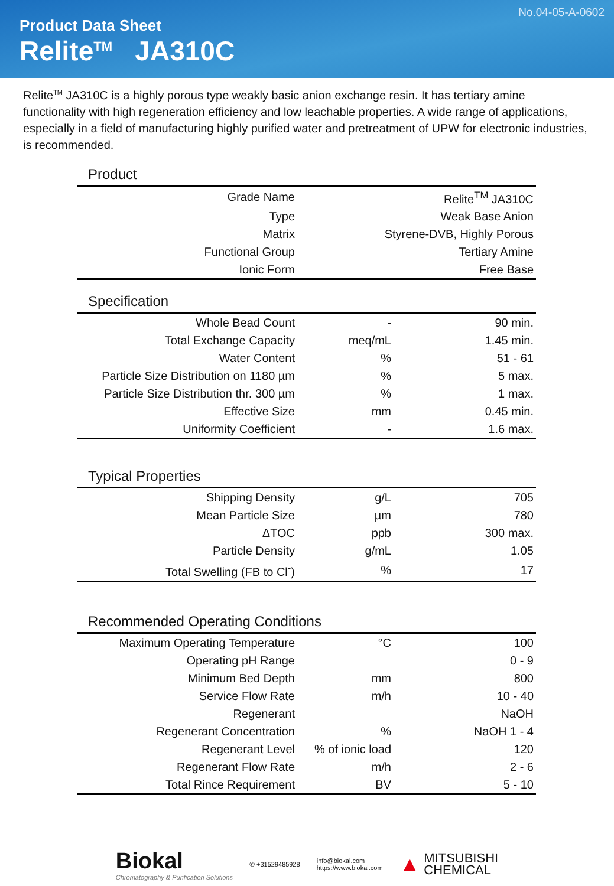No.04-05-A-0602
Product Data Sheet
Relite<sup>TM</sup> JA310C
Relite<sup>TM</sup> JA310C is a highly porous type weakly basic anion exchange resin. It has tertiary amine functionality with high regeneration efficiency and low leachable properties. A wide range of applications, especially in a field of manufacturing highly purified water and pretreatment of UPW for electronic industries, is recommended.
Product
| Grade Name | Relite<sup>TM</sup> JA310C |
| Type | Weak Base Anion |
| Matrix | Styrene-DVB, Highly Porous |
| Functional Group | Tertiary Amine |
| Ionic Form | Free Base |
Specification
| Whole Bead Count | - | 90 min. |
| Total Exchange Capacity | meq/mL | 1.45 min. |
| Water Content | % | 51 - 61 |
| Particle Size Distribution on 1180 µm | % | 5 max. |
| Particle Size Distribution thr. 300 µm | % | 1 max. |
| Effective Size | mm | 0.45 min. |
| Uniformity Coefficient | - | 1.6 max. |
Typical Properties
| Shipping Density | g/L | 705 |
| Mean Particle Size | µm | 780 |
| ΔTOC | ppb | 300 max. |
| Particle Density | g/mL | 1.05 |
| Total Swelling (FB to Cl<sup>-</sup>) | % | 17 |
Recommended Operating Conditions
| Maximum Operating Temperature | °C | 100 |
| Operating pH Range | | 0 - 9 |
| Minimum Bed Depth | mm | 800 |
| Service Flow Rate | m/h | 10 - 40 |
| Regenerant | | NaOH |
| Regenerant Concentration | % | NaOH 1 - 4 |
| Regenerant Level | % of ionic load | 120 |
| Regenerant Flow Rate | m/h | 2 - 6 |
| Total Rince Requirement | BV | 5 - 10 |
Biokal
Chromatography & Purification Solutions
✆ +31529485928
info@biokal.com
https://www.biokal.com
▲ MITSUBISHI
CHEMICAL